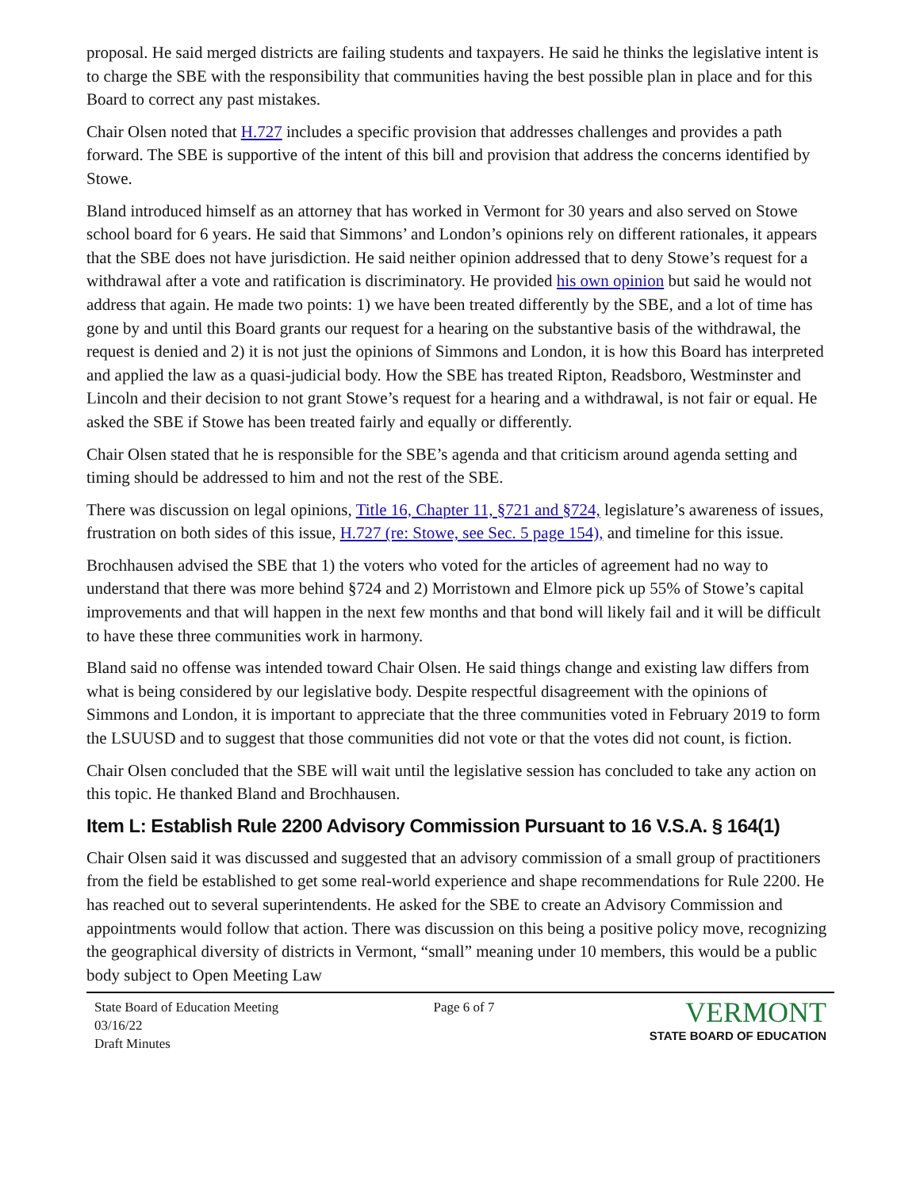proposal. He said merged districts are failing students and taxpayers. He said he thinks the legislative intent is to charge the SBE with the responsibility that communities having the best possible plan in place and for this Board to correct any past mistakes.
Chair Olsen noted that H.727 includes a specific provision that addresses challenges and provides a path forward. The SBE is supportive of the intent of this bill and provision that address the concerns identified by Stowe.
Bland introduced himself as an attorney that has worked in Vermont for 30 years and also served on Stowe school board for 6 years. He said that Simmons’ and London’s opinions rely on different rationales, it appears that the SBE does not have jurisdiction. He said neither opinion addressed that to deny Stowe’s request for a withdrawal after a vote and ratification is discriminatory. He provided his own opinion but said he would not address that again. He made two points: 1) we have been treated differently by the SBE, and a lot of time has gone by and until this Board grants our request for a hearing on the substantive basis of the withdrawal, the request is denied and 2) it is not just the opinions of Simmons and London, it is how this Board has interpreted and applied the law as a quasi-judicial body. How the SBE has treated Ripton, Readsboro, Westminster and Lincoln and their decision to not grant Stowe’s request for a hearing and a withdrawal, is not fair or equal. He asked the SBE if Stowe has been treated fairly and equally or differently.
Chair Olsen stated that he is responsible for the SBE’s agenda and that criticism around agenda setting and timing should be addressed to him and not the rest of the SBE.
There was discussion on legal opinions, Title 16, Chapter 11, §721 and §724, legislature’s awareness of issues, frustration on both sides of this issue, H.727 (re: Stowe, see Sec. 5 page 154), and timeline for this issue.
Brochhausen advised the SBE that 1) the voters who voted for the articles of agreement had no way to understand that there was more behind §724 and 2) Morristown and Elmore pick up 55% of Stowe’s capital improvements and that will happen in the next few months and that bond will likely fail and it will be difficult to have these three communities work in harmony.
Bland said no offense was intended toward Chair Olsen. He said things change and existing law differs from what is being considered by our legislative body. Despite respectful disagreement with the opinions of Simmons and London, it is important to appreciate that the three communities voted in February 2019 to form the LSUUSD and to suggest that those communities did not vote or that the votes did not count, is fiction.
Chair Olsen concluded that the SBE will wait until the legislative session has concluded to take any action on this topic. He thanked Bland and Brochhausen.
Item L: Establish Rule 2200 Advisory Commission Pursuant to 16 V.S.A. § 164(1)
Chair Olsen said it was discussed and suggested that an advisory commission of a small group of practitioners from the field be established to get some real-world experience and shape recommendations for Rule 2200. He has reached out to several superintendents. He asked for the SBE to create an Advisory Commission and appointments would follow that action. There was discussion on this being a positive policy move, recognizing the geographical diversity of districts in Vermont, “small” meaning under 10 members, this would be a public body subject to Open Meeting Law
State Board of Education Meeting
03/16/22
Draft Minutes
Page 6 of 7
VERMONT
STATE BOARD OF EDUCATION